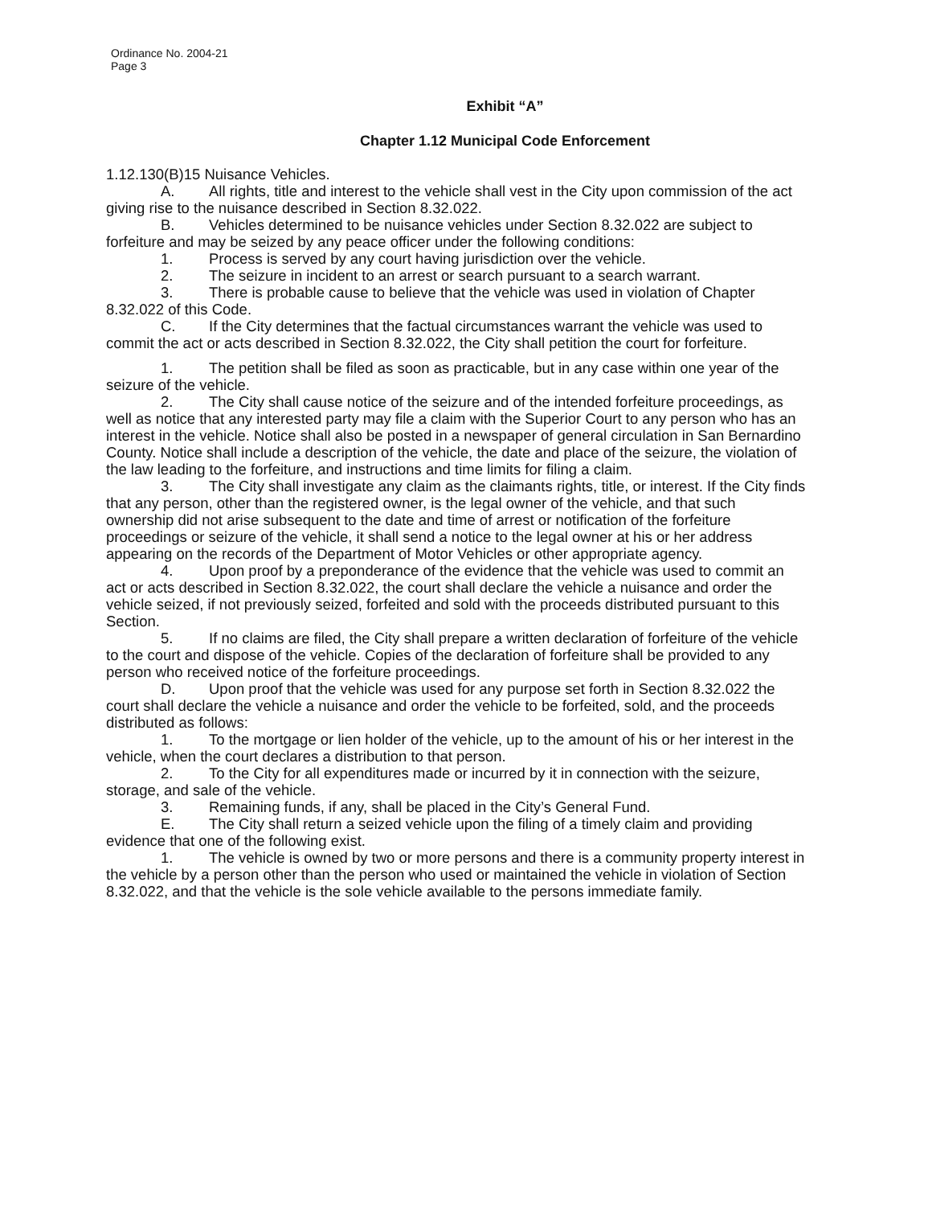Ordinance No. 2004-21
Page 3
Exhibit “A”
Chapter 1.12 Municipal Code Enforcement
1.12.130(B)15 Nuisance Vehicles.
A. All rights, title and interest to the vehicle shall vest in the City upon commission of the act giving rise to the nuisance described in Section 8.32.022.
B. Vehicles determined to be nuisance vehicles under Section 8.32.022 are subject to forfeiture and may be seized by any peace officer under the following conditions:
1. Process is served by any court having jurisdiction over the vehicle.
2. The seizure in incident to an arrest or search pursuant to a search warrant.
3. There is probable cause to believe that the vehicle was used in violation of Chapter 8.32.022 of this Code.
C. If the City determines that the factual circumstances warrant the vehicle was used to commit the act or acts described in Section 8.32.022, the City shall petition the court for forfeiture.
1. The petition shall be filed as soon as practicable, but in any case within one year of the seizure of the vehicle.
2. The City shall cause notice of the seizure and of the intended forfeiture proceedings, as well as notice that any interested party may file a claim with the Superior Court to any person who has an interest in the vehicle. Notice shall also be posted in a newspaper of general circulation in San Bernardino County. Notice shall include a description of the vehicle, the date and place of the seizure, the violation of the law leading to the forfeiture, and instructions and time limits for filing a claim.
3. The City shall investigate any claim as the claimants rights, title, or interest. If the City finds that any person, other than the registered owner, is the legal owner of the vehicle, and that such ownership did not arise subsequent to the date and time of arrest or notification of the forfeiture proceedings or seizure of the vehicle, it shall send a notice to the legal owner at his or her address appearing on the records of the Department of Motor Vehicles or other appropriate agency.
4. Upon proof by a preponderance of the evidence that the vehicle was used to commit an act or acts described in Section 8.32.022, the court shall declare the vehicle a nuisance and order the vehicle seized, if not previously seized, forfeited and sold with the proceeds distributed pursuant to this Section.
5. If no claims are filed, the City shall prepare a written declaration of forfeiture of the vehicle to the court and dispose of the vehicle. Copies of the declaration of forfeiture shall be provided to any person who received notice of the forfeiture proceedings.
D. Upon proof that the vehicle was used for any purpose set forth in Section 8.32.022 the court shall declare the vehicle a nuisance and order the vehicle to be forfeited, sold, and the proceeds distributed as follows:
1. To the mortgage or lien holder of the vehicle, up to the amount of his or her interest in the vehicle, when the court declares a distribution to that person.
2. To the City for all expenditures made or incurred by it in connection with the seizure, storage, and sale of the vehicle.
3. Remaining funds, if any, shall be placed in the City’s General Fund.
E. The City shall return a seized vehicle upon the filing of a timely claim and providing evidence that one of the following exist.
1. The vehicle is owned by two or more persons and there is a community property interest in the vehicle by a person other than the person who used or maintained the vehicle in violation of Section 8.32.022, and that the vehicle is the sole vehicle available to the persons immediate family.